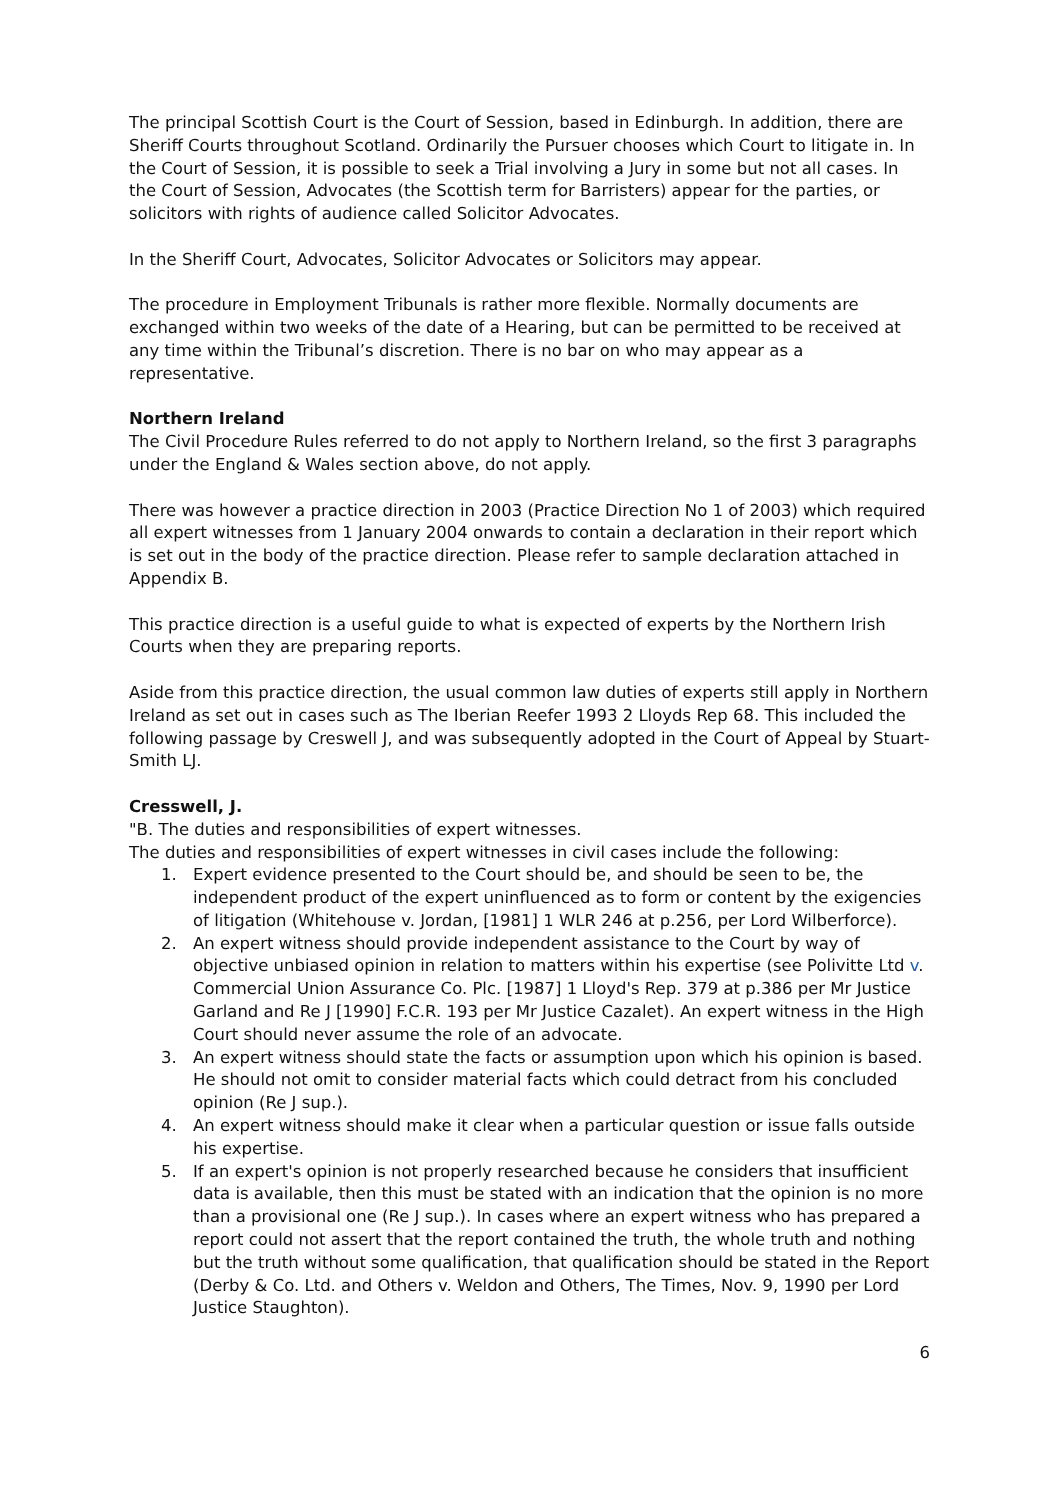The principal Scottish Court is the Court of Session, based in Edinburgh. In addition, there are Sheriff Courts throughout Scotland. Ordinarily the Pursuer chooses which Court to litigate in. In the Court of Session, it is possible to seek a Trial involving a Jury in some but not all cases. In the Court of Session, Advocates (the Scottish term for Barristers) appear for the parties, or solicitors with rights of audience called Solicitor Advocates.
In the Sheriff Court, Advocates, Solicitor Advocates or Solicitors may appear.
The procedure in Employment Tribunals is rather more flexible. Normally documents are exchanged within two weeks of the date of a Hearing, but can be permitted to be received at any time within the Tribunal’s discretion. There is no bar on who may appear as a representative.
Northern Ireland
The Civil Procedure Rules referred to do not apply to Northern Ireland, so the first 3 paragraphs under the England & Wales section above, do not apply.
There was however a practice direction in 2003 (Practice Direction No 1 of 2003) which required all expert witnesses from 1 January 2004 onwards to contain a declaration in their report which is set out in the body of the practice direction. Please refer to sample declaration attached in Appendix B.
This practice direction is a useful guide to what is expected of experts by the Northern Irish Courts when they are preparing reports.
Aside from this practice direction, the usual common law duties of experts still apply in Northern Ireland as set out in cases such as The Iberian Reefer 1993 2 Lloyds Rep 68. This included the following passage by Creswell J, and was subsequently adopted in the Court of Appeal by Stuart-Smith LJ.
Cresswell, J.
"B. The duties and responsibilities of expert witnesses.
The duties and responsibilities of expert witnesses in civil cases include the following:
1. Expert evidence presented to the Court should be, and should be seen to be, the independent product of the expert uninfluenced as to form or content by the exigencies of litigation (Whitehouse v. Jordan, [1981] 1 WLR 246 at p.256, per Lord Wilberforce).
2. An expert witness should provide independent assistance to the Court by way of objective unbiased opinion in relation to matters within his expertise (see Polivitte Ltd v. Commercial Union Assurance Co. Plc. [1987] 1 Lloyd's Rep. 379 at p.386 per Mr Justice Garland and Re J [1990] F.C.R. 193 per Mr Justice Cazalet). An expert witness in the High Court should never assume the role of an advocate.
3. An expert witness should state the facts or assumption upon which his opinion is based. He should not omit to consider material facts which could detract from his concluded opinion (Re J sup.).
4. An expert witness should make it clear when a particular question or issue falls outside his expertise.
5. If an expert's opinion is not properly researched because he considers that insufficient data is available, then this must be stated with an indication that the opinion is no more than a provisional one (Re J sup.). In cases where an expert witness who has prepared a report could not assert that the report contained the truth, the whole truth and nothing but the truth without some qualification, that qualification should be stated in the Report (Derby & Co. Ltd. and Others v. Weldon and Others, The Times, Nov. 9, 1990 per Lord Justice Staughton).
6